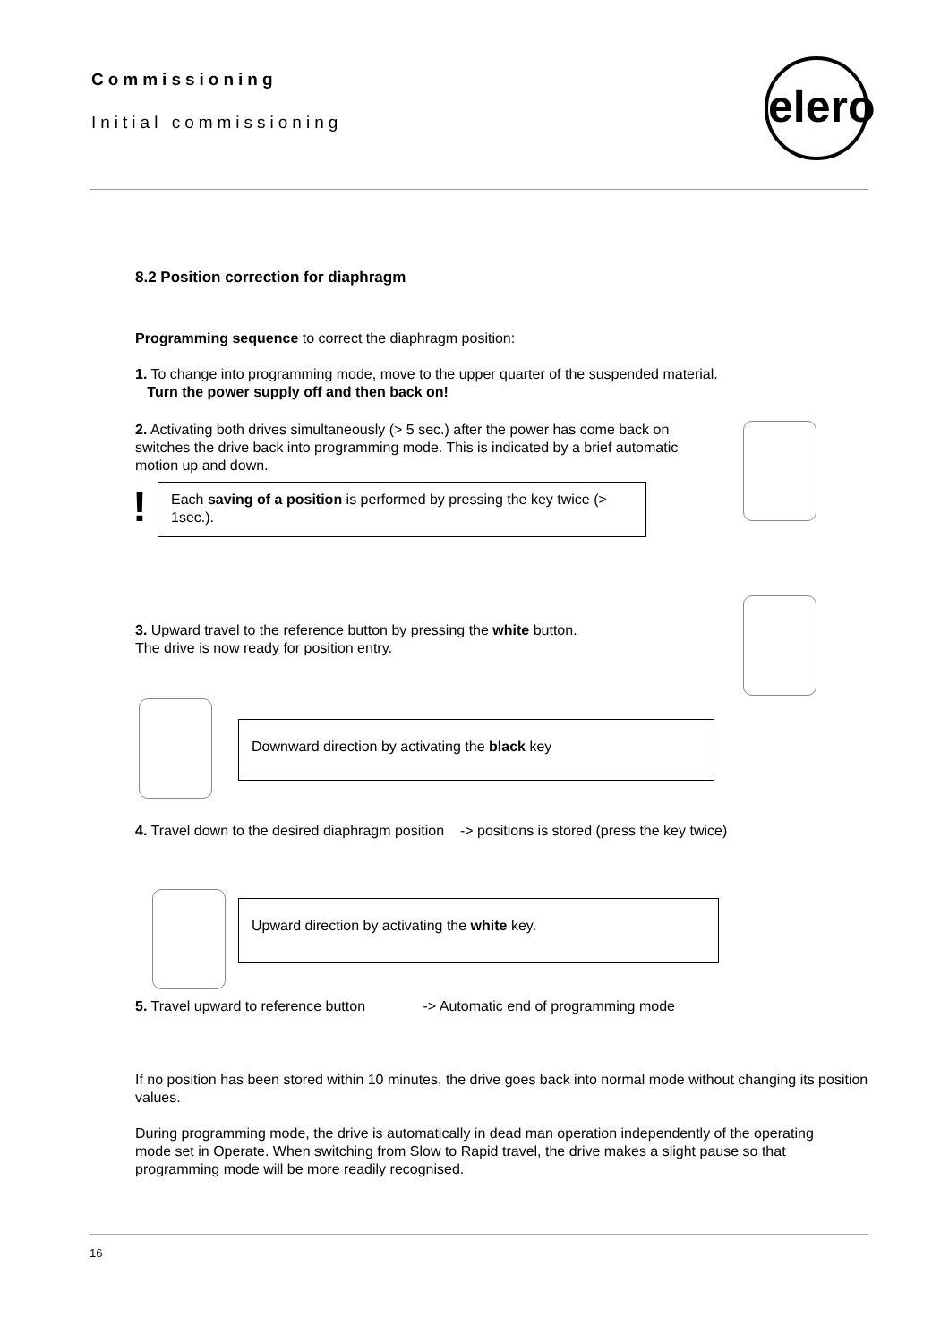Commissioning
Initial commissioning
elero
8.2 Position correction for diaphragm
Programming sequence to correct the diaphragm position:
1. To change into programming mode, move to the upper quarter of the suspended material.
Turn the power supply off and then back on!
2. Activating both drives simultaneously (> 5 sec.) after the power has come back on switches the drive back into programming mode. This is indicated by a brief automatic motion up and down.
!
Each saving of a position is performed by pressing the key twice (> 1sec.).
3. Upward travel to the reference button by pressing the white button.
The drive is now ready for position entry.
Downward direction by activating the black key
4. Travel down to the desired diaphragm position -> positions is stored (press the key twice)
Upward direction by activating the white key.
5. Travel upward to reference button -> Automatic end of programming mode
If no position has been stored within 10 minutes, the drive goes back into normal mode without changing its position values.
During programming mode, the drive is automatically in dead man operation independently of the operating mode set in Operate. When switching from Slow to Rapid travel, the drive makes a slight pause so that programming mode will be more readily recognised.
16